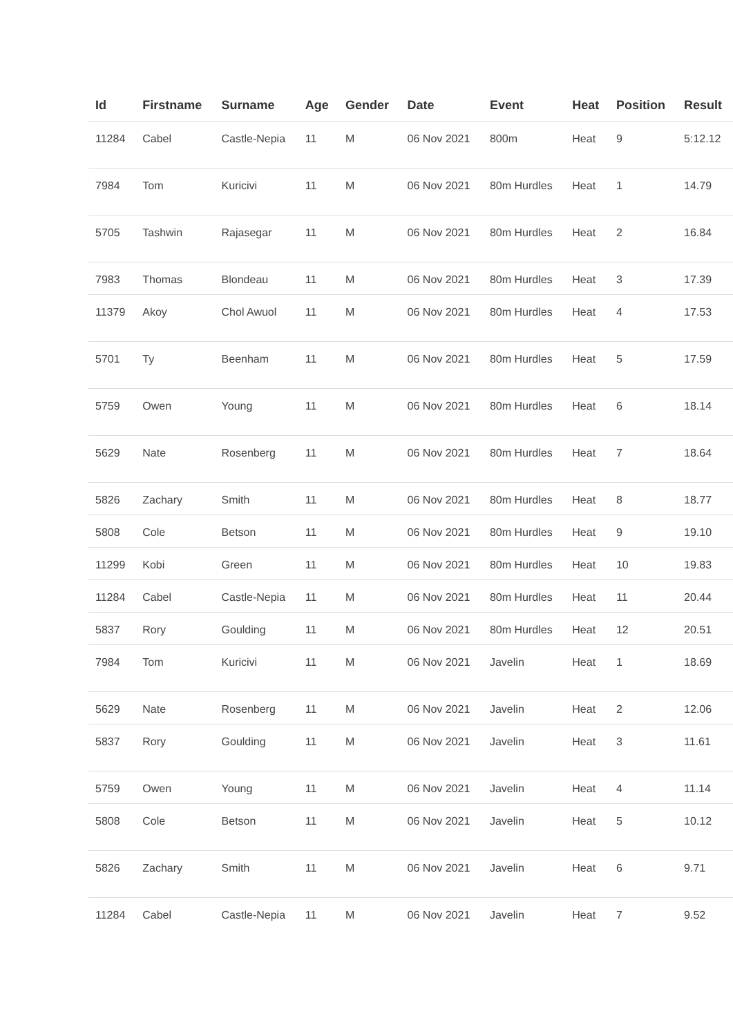| Id | Firstname | Surname | Age | Gender | Date | Event | Heat | Position | Result |
| --- | --- | --- | --- | --- | --- | --- | --- | --- | --- |
| 11284 | Cabel | Castle-Nepia | 11 | M | 06 Nov 2021 | 800m | Heat | 9 | 5:12.12 |
| 7984 | Tom | Kuricivi | 11 | M | 06 Nov 2021 | 80m Hurdles | Heat | 1 | 14.79 |
| 5705 | Tashwin | Rajasegar | 11 | M | 06 Nov 2021 | 80m Hurdles | Heat | 2 | 16.84 |
| 7983 | Thomas | Blondeau | 11 | M | 06 Nov 2021 | 80m Hurdles | Heat | 3 | 17.39 |
| 11379 | Akoy | Chol Awuol | 11 | M | 06 Nov 2021 | 80m Hurdles | Heat | 4 | 17.53 |
| 5701 | Ty | Beenham | 11 | M | 06 Nov 2021 | 80m Hurdles | Heat | 5 | 17.59 |
| 5759 | Owen | Young | 11 | M | 06 Nov 2021 | 80m Hurdles | Heat | 6 | 18.14 |
| 5629 | Nate | Rosenberg | 11 | M | 06 Nov 2021 | 80m Hurdles | Heat | 7 | 18.64 |
| 5826 | Zachary | Smith | 11 | M | 06 Nov 2021 | 80m Hurdles | Heat | 8 | 18.77 |
| 5808 | Cole | Betson | 11 | M | 06 Nov 2021 | 80m Hurdles | Heat | 9 | 19.10 |
| 11299 | Kobi | Green | 11 | M | 06 Nov 2021 | 80m Hurdles | Heat | 10 | 19.83 |
| 11284 | Cabel | Castle-Nepia | 11 | M | 06 Nov 2021 | 80m Hurdles | Heat | 11 | 20.44 |
| 5837 | Rory | Goulding | 11 | M | 06 Nov 2021 | 80m Hurdles | Heat | 12 | 20.51 |
| 7984 | Tom | Kuricivi | 11 | M | 06 Nov 2021 | Javelin | Heat | 1 | 18.69 |
| 5629 | Nate | Rosenberg | 11 | M | 06 Nov 2021 | Javelin | Heat | 2 | 12.06 |
| 5837 | Rory | Goulding | 11 | M | 06 Nov 2021 | Javelin | Heat | 3 | 11.61 |
| 5759 | Owen | Young | 11 | M | 06 Nov 2021 | Javelin | Heat | 4 | 11.14 |
| 5808 | Cole | Betson | 11 | M | 06 Nov 2021 | Javelin | Heat | 5 | 10.12 |
| 5826 | Zachary | Smith | 11 | M | 06 Nov 2021 | Javelin | Heat | 6 | 9.71 |
| 11284 | Cabel | Castle-Nepia | 11 | M | 06 Nov 2021 | Javelin | Heat | 7 | 9.52 |